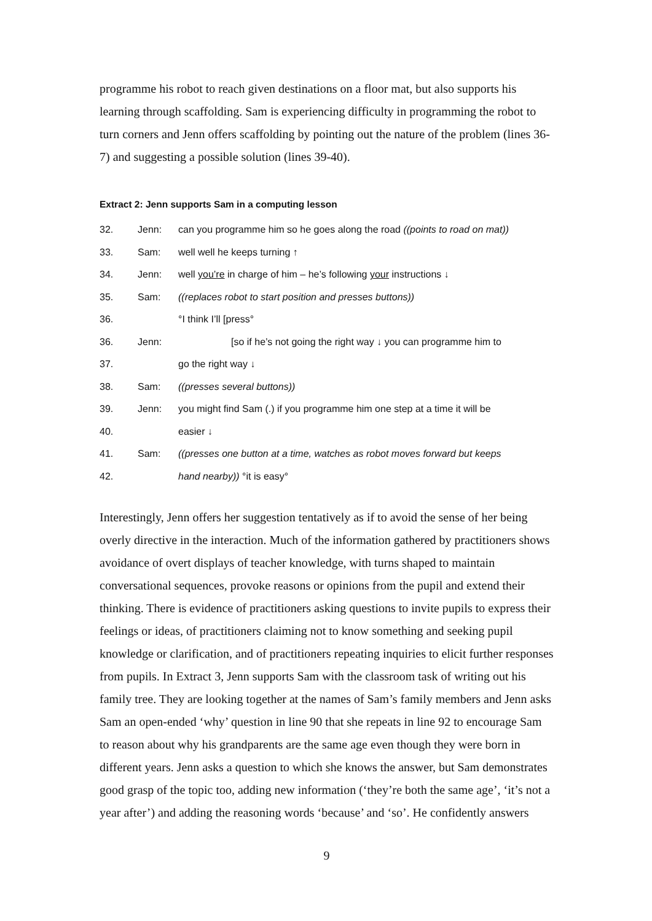programme his robot to reach given destinations on a floor mat, but also supports his learning through scaffolding. Sam is experiencing difficulty in programming the robot to turn corners and Jenn offers scaffolding by pointing out the nature of the problem (lines 36-7) and suggesting a possible solution (lines 39-40).
Extract 2: Jenn supports Sam in a computing lesson
| 32. | Jenn: | can you programme him so he goes along the road ((points to road on mat)) |
| 33. | Sam: | well well he keeps turning ↑ |
| 34. | Jenn: | well you’re in charge of him – he’s following your instructions ↓ |
| 35. | Sam: | ((replaces robot to start position and presses buttons)) |
| 36. | | °I think I’ll [press° |
| 36. | Jenn: | [so if he’s not going the right way ↓ you can programme him to |
| 37. | | go the right way ↓ |
| 38. | Sam: | ((presses several buttons)) |
| 39. | Jenn: | you might find Sam (.) if you programme him one step at a time it will be |
| 40. | | easier ↓ |
| 41. | Sam: | ((presses one button at a time, watches as robot moves forward but keeps |
| 42. | | hand nearby)) °it is easy° |
Interestingly, Jenn offers her suggestion tentatively as if to avoid the sense of her being overly directive in the interaction. Much of the information gathered by practitioners shows avoidance of overt displays of teacher knowledge, with turns shaped to maintain conversational sequences, provoke reasons or opinions from the pupil and extend their thinking. There is evidence of practitioners asking questions to invite pupils to express their feelings or ideas, of practitioners claiming not to know something and seeking pupil knowledge or clarification, and of practitioners repeating inquiries to elicit further responses from pupils. In Extract 3, Jenn supports Sam with the classroom task of writing out his family tree. They are looking together at the names of Sam’s family members and Jenn asks Sam an open-ended ‘why’ question in line 90 that she repeats in line 92 to encourage Sam to reason about why his grandparents are the same age even though they were born in different years. Jenn asks a question to which she knows the answer, but Sam demonstrates good grasp of the topic too, adding new information (‘they’re both the same age’, ‘it’s not a year after’) and adding the reasoning words ‘because’ and ‘so’. He confidently answers
9